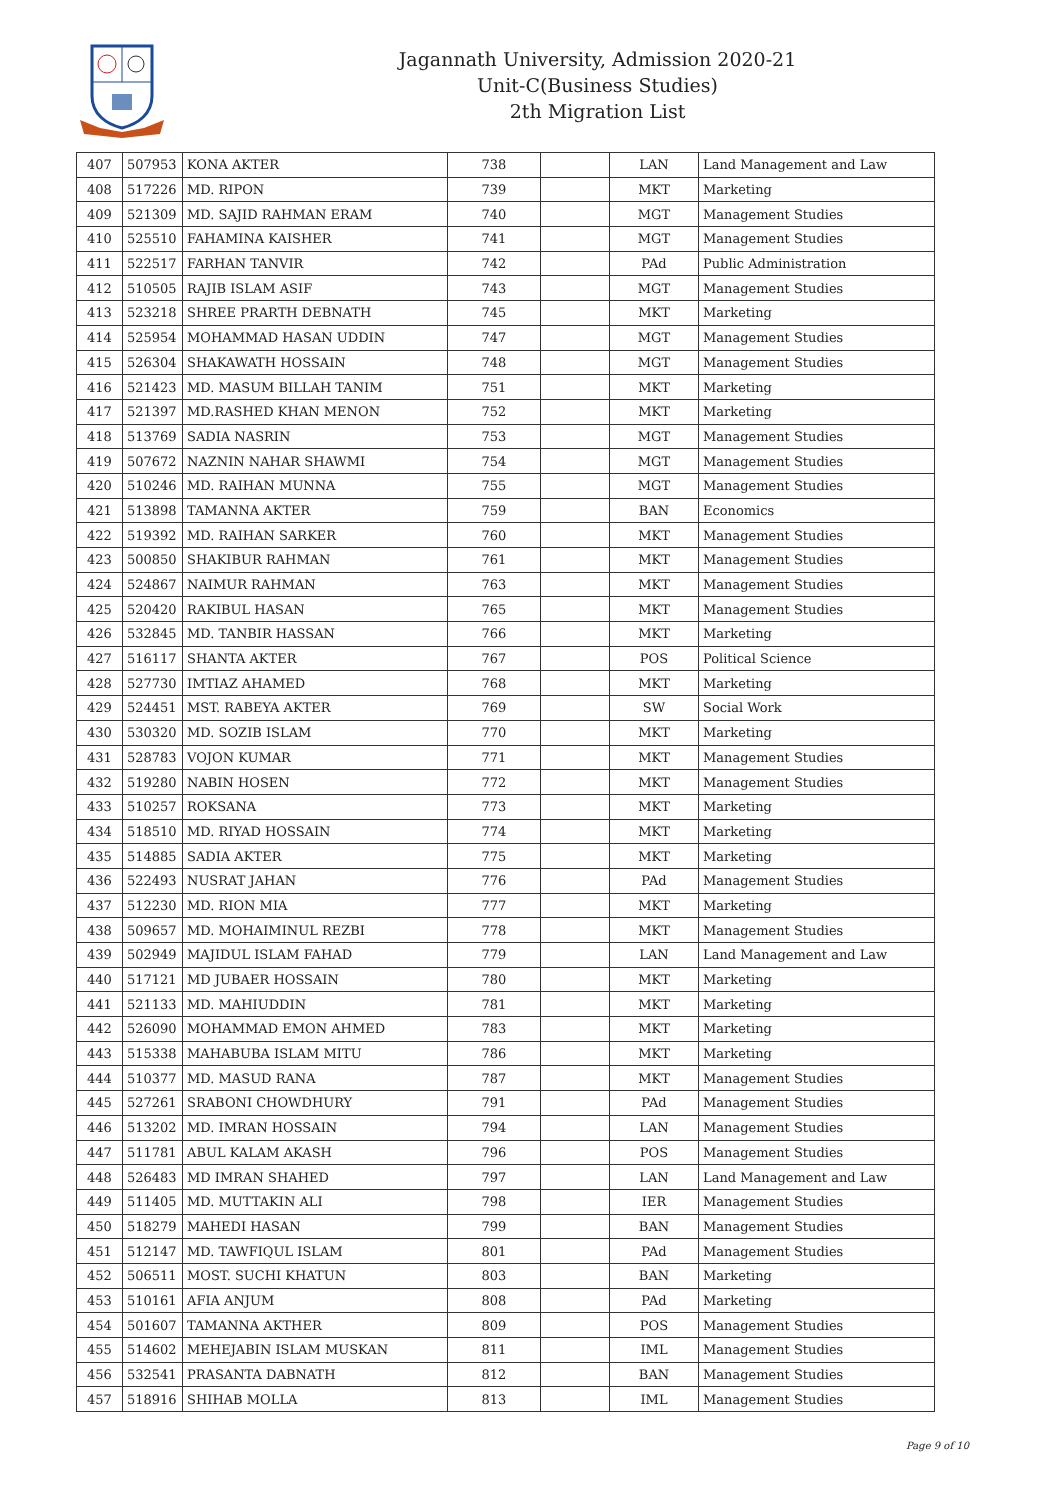Jagannath University, Admission 2020-21
Unit-C(Business Studies)
2th Migration List
| 407 | 507953 | KONA AKTER | 738 | | LAN | Land Management and Law |
| 408 | 517226 | MD. RIPON | 739 | | MKT | Marketing |
| 409 | 521309 | MD. SAJID RAHMAN ERAM | 740 | | MGT | Management Studies |
| 410 | 525510 | FAHAMINA KAISHER | 741 | | MGT | Management Studies |
| 411 | 522517 | FARHAN TANVIR | 742 | | PAd | Public Administration |
| 412 | 510505 | RAJIB ISLAM ASIF | 743 | | MGT | Management Studies |
| 413 | 523218 | SHREE PRARTH DEBNATH | 745 | | MKT | Marketing |
| 414 | 525954 | MOHAMMAD HASAN UDDIN | 747 | | MGT | Management Studies |
| 415 | 526304 | SHAKAWATH HOSSAIN | 748 | | MGT | Management Studies |
| 416 | 521423 | MD. MASUM BILLAH TANIM | 751 | | MKT | Marketing |
| 417 | 521397 | MD.RASHED KHAN MENON | 752 | | MKT | Marketing |
| 418 | 513769 | SADIA NASRIN | 753 | | MGT | Management Studies |
| 419 | 507672 | NAZNIN NAHAR SHAWMI | 754 | | MGT | Management Studies |
| 420 | 510246 | MD. RAIHAN MUNNA | 755 | | MGT | Management Studies |
| 421 | 513898 | TAMANNA AKTER | 759 | | BAN | Economics |
| 422 | 519392 | MD. RAIHAN SARKER | 760 | | MKT | Management Studies |
| 423 | 500850 | SHAKIBUR RAHMAN | 761 | | MKT | Management Studies |
| 424 | 524867 | NAIMUR RAHMAN | 763 | | MKT | Management Studies |
| 425 | 520420 | RAKIBUL HASAN | 765 | | MKT | Management Studies |
| 426 | 532845 | MD. TANBIR HASSAN | 766 | | MKT | Marketing |
| 427 | 516117 | SHANTA AKTER | 767 | | POS | Political Science |
| 428 | 527730 | IMTIAZ AHAMED | 768 | | MKT | Marketing |
| 429 | 524451 | MST. RABEYA AKTER | 769 | | SW | Social Work |
| 430 | 530320 | MD. SOZIB ISLAM | 770 | | MKT | Marketing |
| 431 | 528783 | VOJON KUMAR | 771 | | MKT | Management Studies |
| 432 | 519280 | NABIN HOSEN | 772 | | MKT | Management Studies |
| 433 | 510257 | ROKSANA | 773 | | MKT | Marketing |
| 434 | 518510 | MD. RIYAD HOSSAIN | 774 | | MKT | Marketing |
| 435 | 514885 | SADIA AKTER | 775 | | MKT | Marketing |
| 436 | 522493 | NUSRAT JAHAN | 776 | | PAd | Management Studies |
| 437 | 512230 | MD. RION MIA | 777 | | MKT | Marketing |
| 438 | 509657 | MD. MOHAIMINUL REZBI | 778 | | MKT | Management Studies |
| 439 | 502949 | MAJIDUL ISLAM FAHAD | 779 | | LAN | Land Management and Law |
| 440 | 517121 | MD JUBAER HOSSAIN | 780 | | MKT | Marketing |
| 441 | 521133 | MD. MAHIUDDIN | 781 | | MKT | Marketing |
| 442 | 526090 | MOHAMMAD EMON AHMED | 783 | | MKT | Marketing |
| 443 | 515338 | MAHABUBA ISLAM MITU | 786 | | MKT | Marketing |
| 444 | 510377 | MD. MASUD RANA | 787 | | MKT | Management Studies |
| 445 | 527261 | SRABONI CHOWDHURY | 791 | | PAd | Management Studies |
| 446 | 513202 | MD. IMRAN HOSSAIN | 794 | | LAN | Management Studies |
| 447 | 511781 | ABUL KALAM AKASH | 796 | | POS | Management Studies |
| 448 | 526483 | MD IMRAN SHAHED | 797 | | LAN | Land Management and Law |
| 449 | 511405 | MD. MUTTAKIN ALI | 798 | | IER | Management Studies |
| 450 | 518279 | MAHEDI HASAN | 799 | | BAN | Management Studies |
| 451 | 512147 | MD. TAWFIQUL ISLAM | 801 | | PAd | Management Studies |
| 452 | 506511 | MOST. SUCHI KHATUN | 803 | | BAN | Marketing |
| 453 | 510161 | AFIA ANJUM | 808 | | PAd | Marketing |
| 454 | 501607 | TAMANNA AKTHER | 809 | | POS | Management Studies |
| 455 | 514602 | MEHEJABIN ISLAM MUSKAN | 811 | | IML | Management Studies |
| 456 | 532541 | PRASANTA DABNATH | 812 | | BAN | Management Studies |
| 457 | 518916 | SHIHAB MOLLA | 813 | | IML | Management Studies |
Page 9 of 10